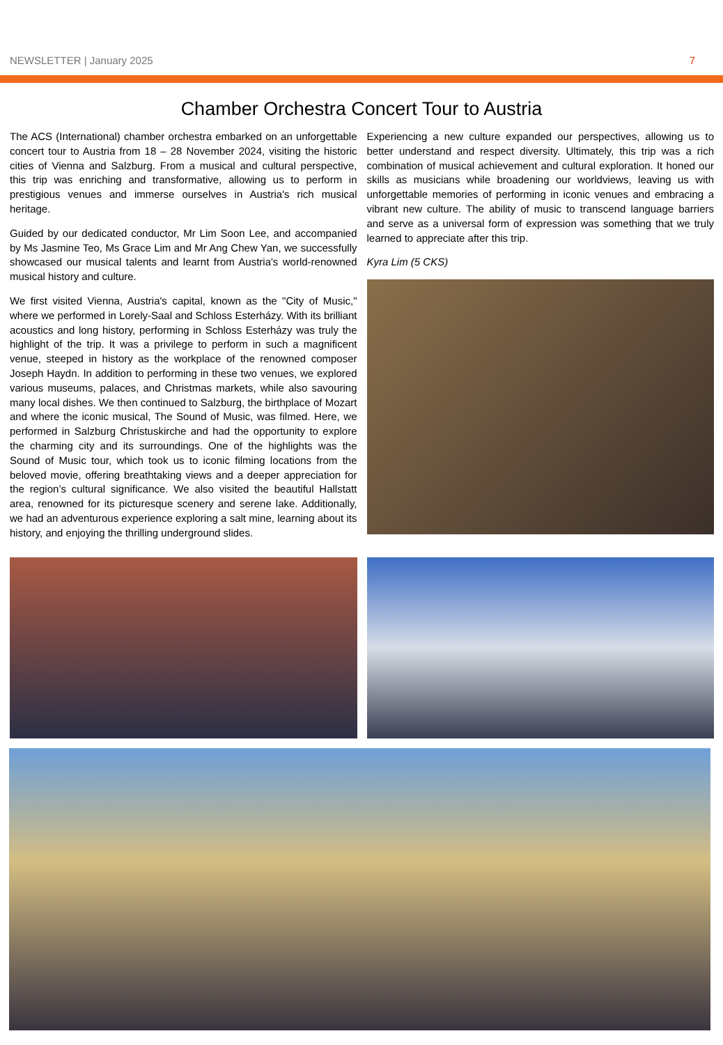NEWSLETTER | January 2025 7
Chamber Orchestra Concert Tour to Austria
The ACS (International) chamber orchestra embarked on an unforgettable concert tour to Austria from 18 – 28 November 2024, visiting the historic cities of Vienna and Salzburg. From a musical and cultural perspective, this trip was enriching and transformative, allowing us to perform in prestigious venues and immerse ourselves in Austria's rich musical heritage.
Guided by our dedicated conductor, Mr Lim Soon Lee, and accompanied by Ms Jasmine Teo, Ms Grace Lim and Mr Ang Chew Yan, we successfully showcased our musical talents and learnt from Austria's world-renowned musical history and culture.
We first visited Vienna, Austria's capital, known as the "City of Music," where we performed in Lorely-Saal and Schloss Esterházy. With its brilliant acoustics and long history, performing in Schloss Esterházy was truly the highlight of the trip. It was a privilege to perform in such a magnificent venue, steeped in history as the workplace of the renowned composer Joseph Haydn. In addition to performing in these two venues, we explored various museums, palaces, and Christmas markets, while also savouring many local dishes. We then continued to Salzburg, the birthplace of Mozart and where the iconic musical, The Sound of Music, was filmed. Here, we performed in Salzburg Christuskirche and had the opportunity to explore the charming city and its surroundings. One of the highlights was the Sound of Music tour, which took us to iconic filming locations from the beloved movie, offering breathtaking views and a deeper appreciation for the region’s cultural significance. We also visited the beautiful Hallstatt area, renowned for its picturesque scenery and serene lake. Additionally, we had an adventurous experience exploring a salt mine, learning about its history, and enjoying the thrilling underground slides.
Experiencing a new culture expanded our perspectives, allowing us to better understand and respect diversity. Ultimately, this trip was a rich combination of musical achievement and cultural exploration. It honed our skills as musicians while broadening our worldviews, leaving us with unforgettable memories of performing in iconic venues and embracing a vibrant new culture. The ability of music to transcend language barriers and serve as a universal form of expression was something that we truly learned to appreciate after this trip.
Kyra Lim (5 CKS)